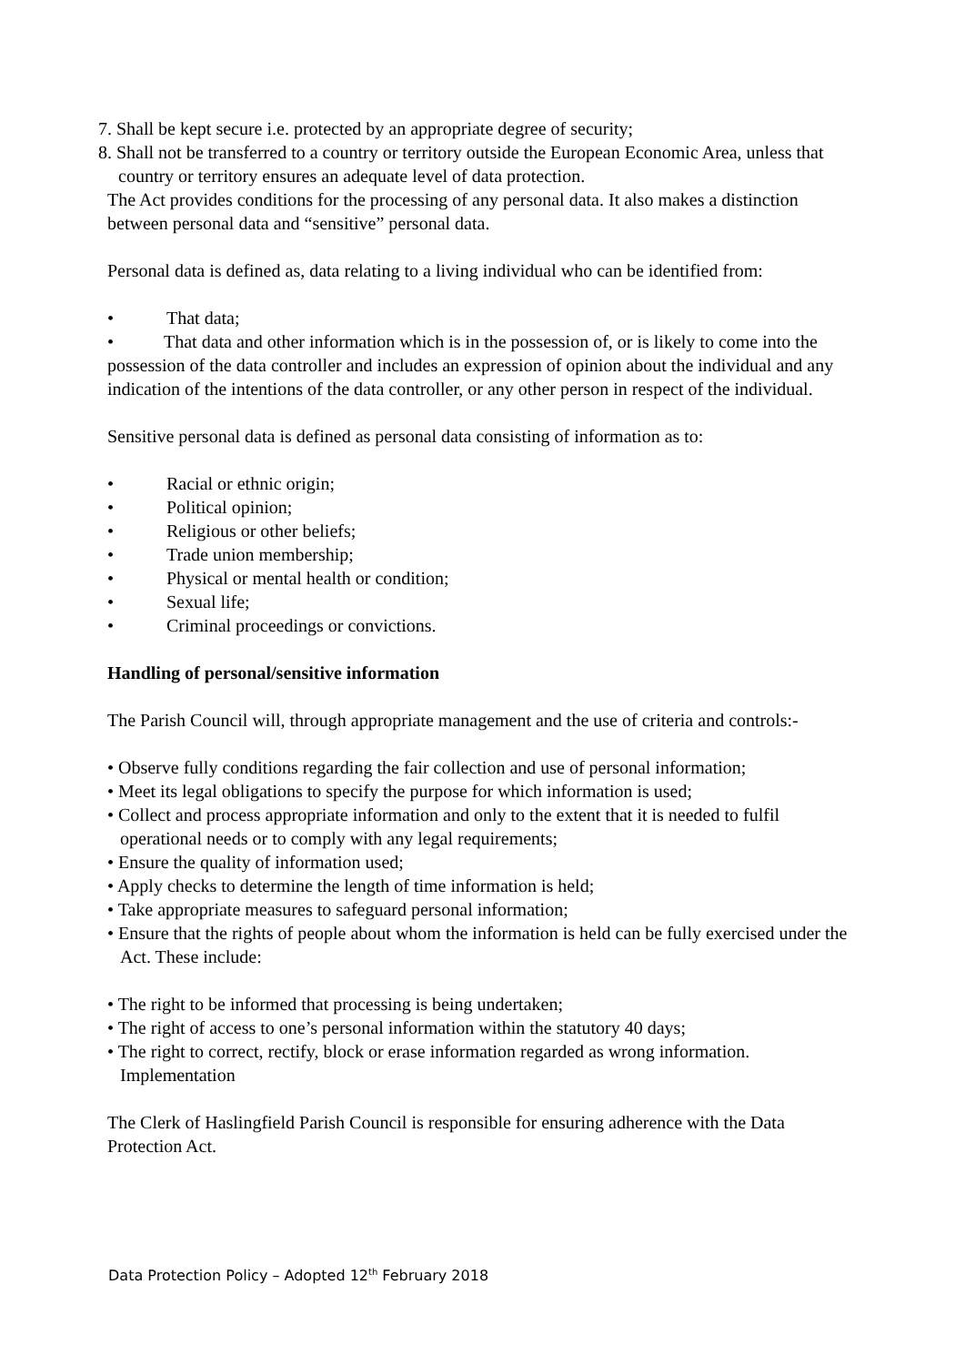7. Shall be kept secure i.e. protected by an appropriate degree of security;
8. Shall not be transferred to a country or territory outside the European Economic Area, unless that country or territory ensures an adequate level of data protection.
The Act provides conditions for the processing of any personal data. It also makes a distinction between personal data and “sensitive” personal data.
Personal data is defined as, data relating to a living individual who can be identified from:
• That data;
• That data and other information which is in the possession of, or is likely to come into the possession of the data controller and includes an expression of opinion about the individual and any indication of the intentions of the data controller, or any other person in respect of the individual.
Sensitive personal data is defined as personal data consisting of information as to:
• Racial or ethnic origin;
• Political opinion;
• Religious or other beliefs;
• Trade union membership;
• Physical or mental health or condition;
• Sexual life;
• Criminal proceedings or convictions.
Handling of personal/sensitive information
The Parish Council will, through appropriate management and the use of criteria and controls:-
• Observe fully conditions regarding the fair collection and use of personal information;
• Meet its legal obligations to specify the purpose for which information is used;
• Collect and process appropriate information and only to the extent that it is needed to fulfil operational needs or to comply with any legal requirements;
• Ensure the quality of information used;
• Apply checks to determine the length of time information is held;
• Take appropriate measures to safeguard personal information;
• Ensure that the rights of people about whom the information is held can be fully exercised under the Act. These include:
• The right to be informed that processing is being undertaken;
• The right of access to one’s personal information within the statutory 40 days;
• The right to correct, rectify, block or erase information regarded as wrong information. Implementation
The Clerk of Haslingfield Parish Council is responsible for ensuring adherence with the Data Protection Act.
Data Protection Policy – Adopted 12<sup>th</sup> February 2018